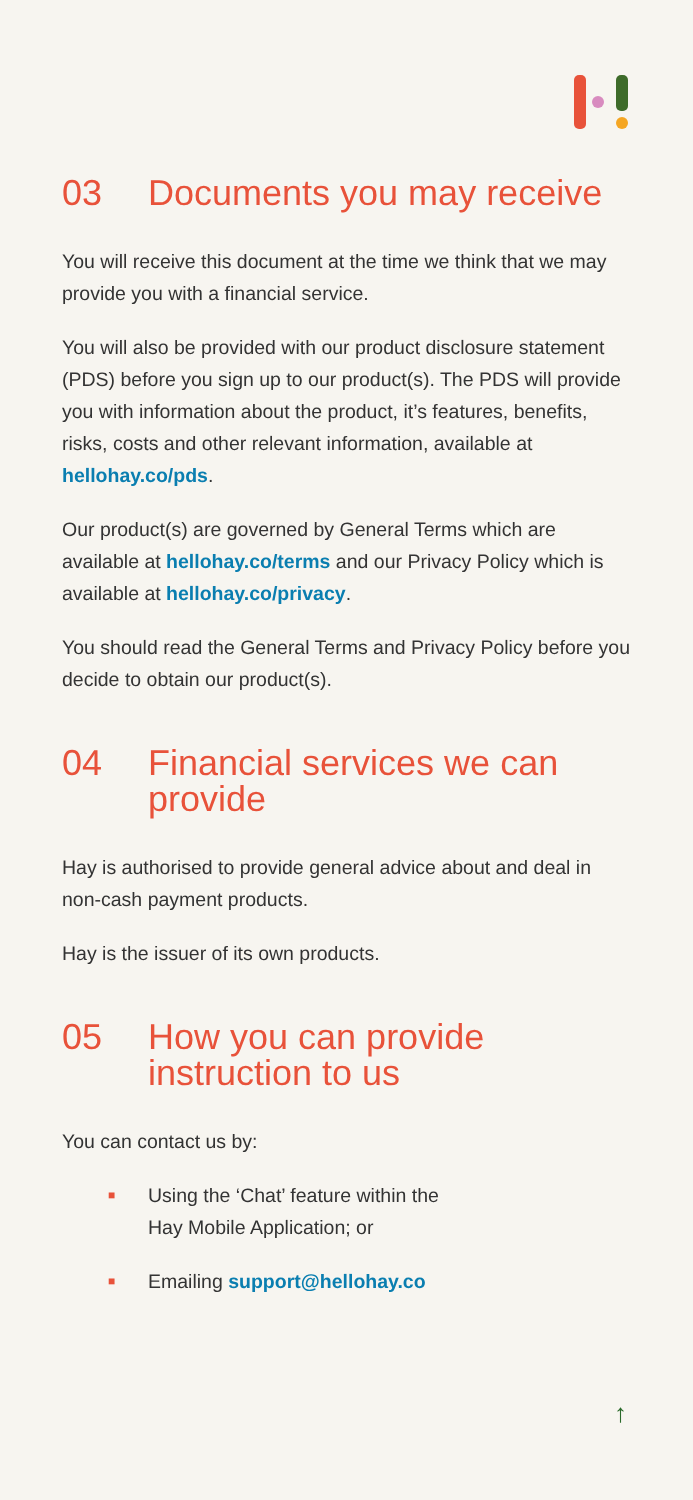03 Documents you may receive
You will receive this document at the time we think that we may provide you with a financial service.
You will also be provided with our product disclosure statement (PDS) before you sign up to our product(s). The PDS will provide you with information about the product, it’s features, benefits, risks, costs and other relevant information, available at hellohay.co/pds.
Our product(s) are governed by General Terms which are available at hellohay.co/terms and our Privacy Policy which is available at hellohay.co/privacy.
You should read the General Terms and Privacy Policy before you decide to obtain our product(s).
04 Financial services we can provide
Hay is authorised to provide general advice about and deal in non-cash payment products.
Hay is the issuer of its own products.
05 How you can provide instruction to us
You can contact us by:
■ Using the ‘Chat’ feature within the
Hay Mobile Application; or
■ Emailing support@hellohay.co
↑